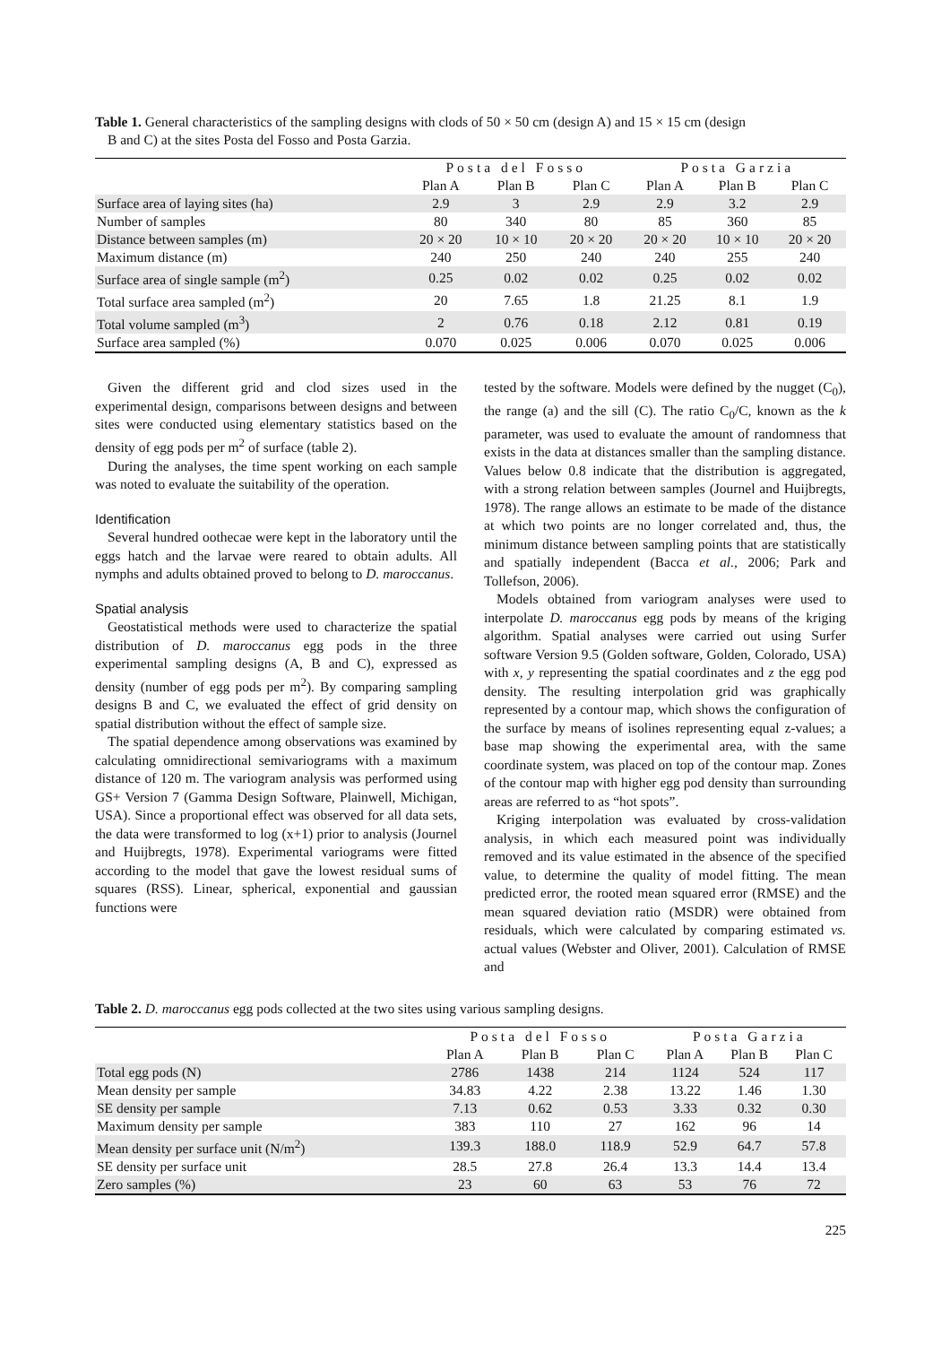Table 1. General characteristics of the sampling designs with clods of 50 × 50 cm (design A) and 15 × 15 cm (design
B and C) at the sites Posta del Fosso and Posta Garzia.
| | Posta del Fosso | | | Posta Garzia | | |
| --- | --- | --- | --- | --- | --- | --- |
| | Plan A | Plan B | Plan C | Plan A | Plan B | Plan C |
| Surface area of laying sites (ha) | 2.9 | 3 | 2.9 | 2.9 | 3.2 | 2.9 |
| Number of samples | 80 | 340 | 80 | 85 | 360 | 85 |
| Distance between samples (m) | 20 × 20 | 10 × 10 | 20 × 20 | 20 × 20 | 10 × 10 | 20 × 20 |
| Maximum distance (m) | 240 | 250 | 240 | 240 | 255 | 240 |
| Surface area of single sample (m<sup>2</sup>) | 0.25 | 0.02 | 0.02 | 0.25 | 0.02 | 0.02 |
| Total surface area sampled (m<sup>2</sup>) | 20 | 7.65 | 1.8 | 21.25 | 8.1 | 1.9 |
| Total volume sampled (m<sup>3</sup>) | 2 | 0.76 | 0.18 | 2.12 | 0.81 | 0.19 |
| Surface area sampled (%) | 0.070 | 0.025 | 0.006 | 0.070 | 0.025 | 0.006 |
Given the different grid and clod sizes used in the experimental design, comparisons between designs and between sites were conducted using elementary statistics based on the density of egg pods per m<sup>2</sup> of surface (table 2).
During the analyses, the time spent working on each sample was noted to evaluate the suitability of the operation.
Identification
Several hundred oothecae were kept in the laboratory until the eggs hatch and the larvae were reared to obtain adults. All nymphs and adults obtained proved to belong to D. maroccanus.
Spatial analysis
Geostatistical methods were used to characterize the spatial distribution of D. maroccanus egg pods in the three experimental sampling designs (A, B and C), expressed as density (number of egg pods per m<sup>2</sup>). By comparing sampling designs B and C, we evaluated the effect of grid density on spatial distribution without the effect of sample size.
The spatial dependence among observations was examined by calculating omnidirectional semivariograms with a maximum distance of 120 m. The variogram analysis was performed using GS+ Version 7 (Gamma Design Software, Plainwell, Michigan, USA). Since a proportional effect was observed for all data sets, the data were transformed to log (x+1) prior to analysis (Journel and Huijbregts, 1978). Experimental variograms were fitted according to the model that gave the lowest residual sums of squares (RSS). Linear, spherical, exponential and gaussian functions were
tested by the software. Models were defined by the nugget (C<sub>0</sub>), the range (a) and the sill (C). The ratio C<sub>0</sub>/C, known as the k parameter, was used to evaluate the amount of randomness that exists in the data at distances smaller than the sampling distance. Values below 0.8 indicate that the distribution is aggregated, with a strong relation between samples (Journel and Huijbregts, 1978). The range allows an estimate to be made of the distance at which two points are no longer correlated and, thus, the minimum distance between sampling points that are statistically and spatially independent (Bacca et al., 2006; Park and Tollefson, 2006).
Models obtained from variogram analyses were used to interpolate D. maroccanus egg pods by means of the kriging algorithm. Spatial analyses were carried out using Surfer software Version 9.5 (Golden software, Golden, Colorado, USA) with x, y representing the spatial coordinates and z the egg pod density. The resulting interpolation grid was graphically represented by a contour map, which shows the configuration of the surface by means of isolines representing equal z-values; a base map showing the experimental area, with the same coordinate system, was placed on top of the contour map. Zones of the contour map with higher egg pod density than surrounding areas are referred to as “hot spots”.
Kriging interpolation was evaluated by cross-validation analysis, in which each measured point was individually removed and its value estimated in the absence of the specified value, to determine the quality of model fitting. The mean predicted error, the rooted mean squared error (RMSE) and the mean squared deviation ratio (MSDR) were obtained from residuals, which were calculated by comparing estimated vs. actual values (Webster and Oliver, 2001). Calculation of RMSE and
Table 2. D. maroccanus egg pods collected at the two sites using various sampling designs.
| | Posta del Fosso | | | Posta Garzia | | |
| --- | --- | --- | --- | --- | --- | --- |
| | Plan A | Plan B | Plan C | Plan A | Plan B | Plan C |
| Total egg pods (N) | 2786 | 1438 | 214 | 1124 | 524 | 117 |
| Mean density per sample | 34.83 | 4.22 | 2.38 | 13.22 | 1.46 | 1.30 |
| SE density per sample | 7.13 | 0.62 | 0.53 | 3.33 | 0.32 | 0.30 |
| Maximum density per sample | 383 | 110 | 27 | 162 | 96 | 14 |
| Mean density per surface unit (N/m<sup>2</sup>) | 139.3 | 188.0 | 118.9 | 52.9 | 64.7 | 57.8 |
| SE density per surface unit | 28.5 | 27.8 | 26.4 | 13.3 | 14.4 | 13.4 |
| Zero samples (%) | 23 | 60 | 63 | 53 | 76 | 72 |
225